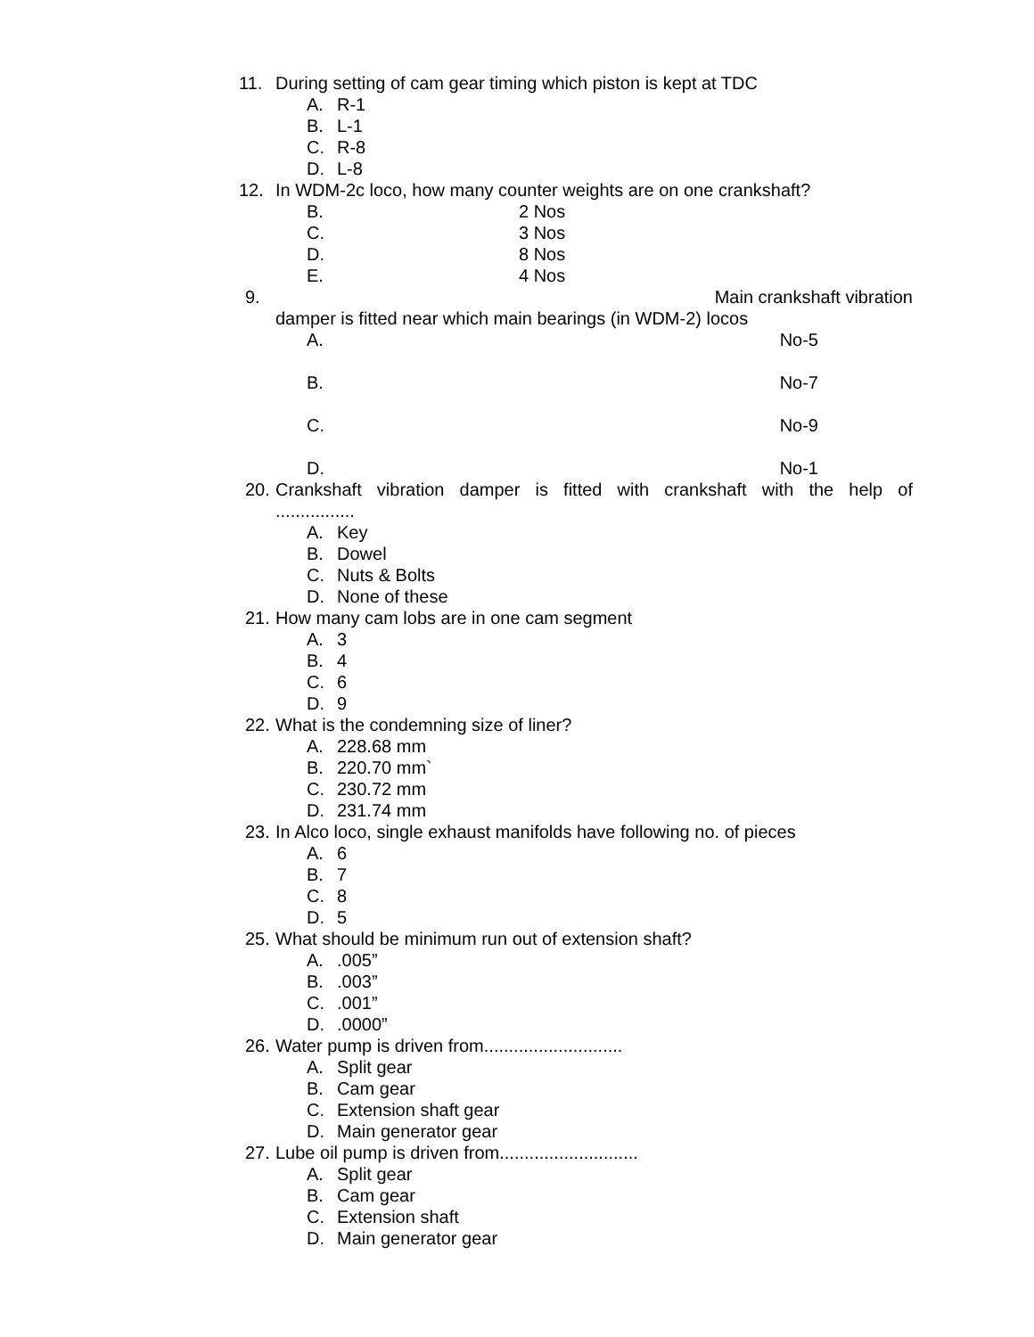11. During setting of cam gear timing which piston is kept at TDC
A. R-1
B. L-1
C. R-8
D. L-8
12. In WDM-2c loco, how many counter weights are on one crankshaft?
B. 2 Nos
C. 3 Nos
D. 8 Nos
E. 4 Nos
9. Main crankshaft vibration
damper is fitted near which main bearings (in WDM-2) locos
A. No-5
B. No-7
C. No-9
D. No-1
20. Crankshaft vibration damper is fitted with crankshaft with the help of
................
A. Key
B. Dowel
C. Nuts & Bolts
D. None of these
21. How many cam lobs are in one cam segment
A. 3
B. 4
C. 6
D. 9
22. What is the condemning size of liner?
A. 228.68 mm
B. 220.70 mm`
C. 230.72 mm
D. 231.74 mm
23. In Alco loco, single exhaust manifolds have following no. of pieces
A. 6
B. 7
C. 8
D. 5
25. What should be minimum run out of extension shaft?
A..005”
B..003”
C..001”
D..0000”
26. Water pump is driven from............................
A. Split gear
B. Cam gear
C. Extension shaft gear
D. Main generator gear
27. Lube oil pump is driven from............................
A. Split gear
B. Cam gear
C. Extension shaft
D. Main generator gear